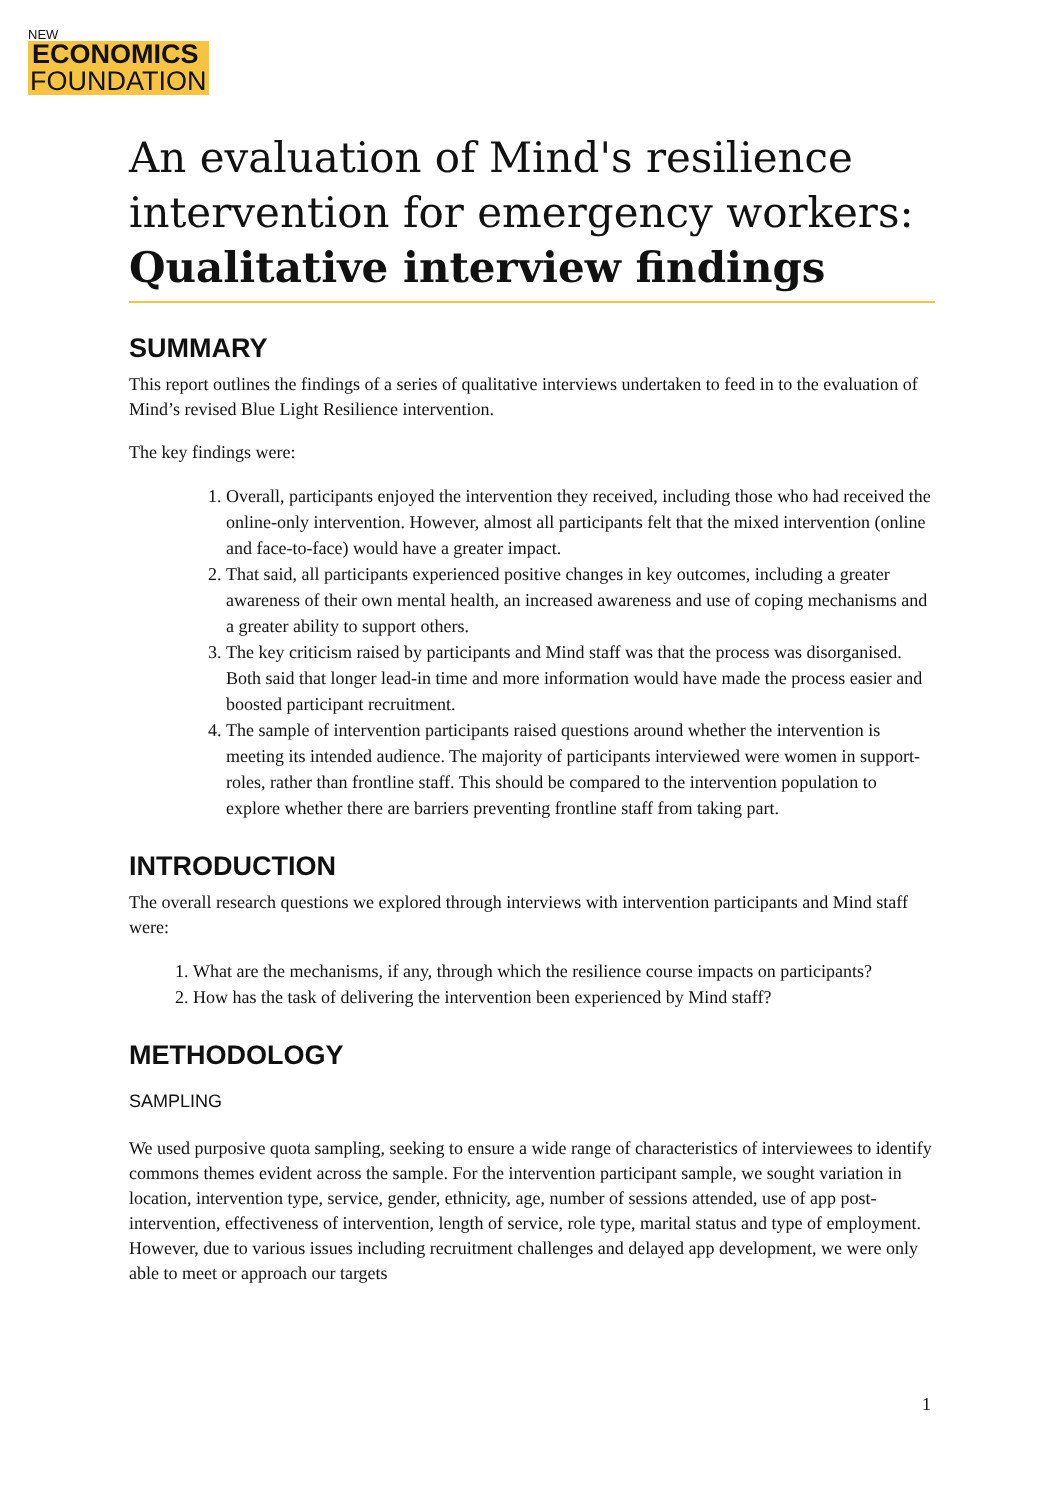NEW
ECONOMICS
FOUNDATION
An evaluation of Mind's resilience intervention for emergency workers: Qualitative interview findings
SUMMARY
This report outlines the findings of a series of qualitative interviews undertaken to feed in to the evaluation of Mind’s revised Blue Light Resilience intervention.
The key findings were:
1. Overall, participants enjoyed the intervention they received, including those who had received the online-only intervention. However, almost all participants felt that the mixed intervention (online and face-to-face) would have a greater impact.
2. That said, all participants experienced positive changes in key outcomes, including a greater awareness of their own mental health, an increased awareness and use of coping mechanisms and a greater ability to support others.
3. The key criticism raised by participants and Mind staff was that the process was disorganised. Both said that longer lead-in time and more information would have made the process easier and boosted participant recruitment.
4. The sample of intervention participants raised questions around whether the intervention is meeting its intended audience. The majority of participants interviewed were women in support-roles, rather than frontline staff. This should be compared to the intervention population to explore whether there are barriers preventing frontline staff from taking part.
INTRODUCTION
The overall research questions we explored through interviews with intervention participants and Mind staff were:
1. What are the mechanisms, if any, through which the resilience course impacts on participants?
2. How has the task of delivering the intervention been experienced by Mind staff?
METHODOLOGY
SAMPLING
We used purposive quota sampling, seeking to ensure a wide range of characteristics of interviewees to identify commons themes evident across the sample. For the intervention participant sample, we sought variation in location, intervention type, service, gender, ethnicity, age, number of sessions attended, use of app post-intervention, effectiveness of intervention, length of service, role type, marital status and type of employment. However, due to various issues including recruitment challenges and delayed app development, we were only able to meet or approach our targets
1